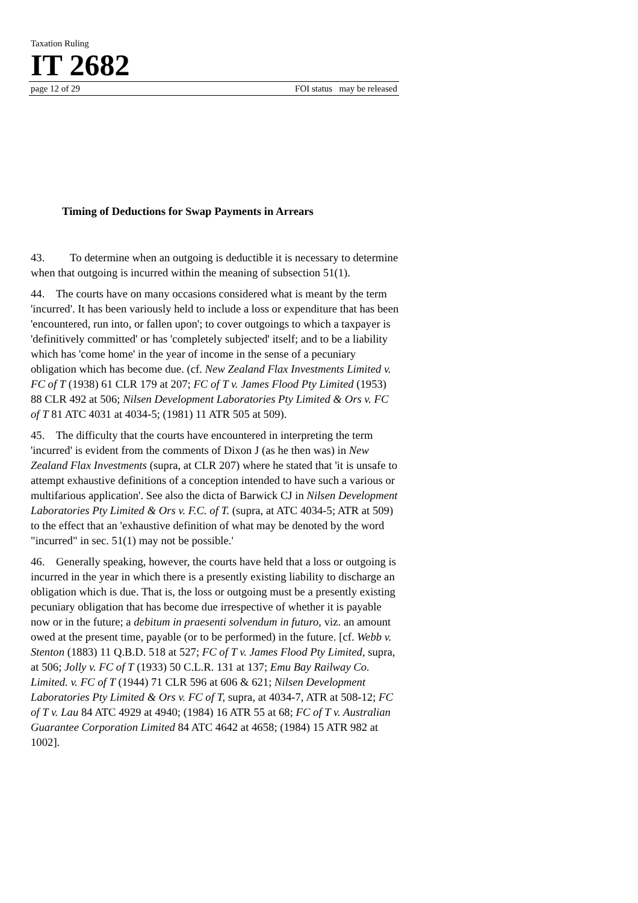Taxation Ruling
IT 2682
page 12 of 29 FOI status may be released
Timing of Deductions for Swap Payments in Arrears
43. To determine when an outgoing is deductible it is necessary to determine when that outgoing is incurred within the meaning of subsection 51(1).
44. The courts have on many occasions considered what is meant by the term 'incurred'. It has been variously held to include a loss or expenditure that has been 'encountered, run into, or fallen upon'; to cover outgoings to which a taxpayer is 'definitively committed' or has 'completely subjected' itself; and to be a liability which has 'come home' in the year of income in the sense of a pecuniary obligation which has become due. (cf. New Zealand Flax Investments Limited v. FC of T (1938) 61 CLR 179 at 207; FC of T v. James Flood Pty Limited (1953) 88 CLR 492 at 506; Nilsen Development Laboratories Pty Limited & Ors v. FC of T 81 ATC 4031 at 4034-5; (1981) 11 ATR 505 at 509).
45. The difficulty that the courts have encountered in interpreting the term 'incurred' is evident from the comments of Dixon J (as he then was) in New Zealand Flax Investments (supra, at CLR 207) where he stated that 'it is unsafe to attempt exhaustive definitions of a conception intended to have such a various or multifarious application'. See also the dicta of Barwick CJ in Nilsen Development Laboratories Pty Limited & Ors v. F.C. of T. (supra, at ATC 4034-5; ATR at 509) to the effect that an 'exhaustive definition of what may be denoted by the word "incurred" in sec. 51(1) may not be possible.'
46. Generally speaking, however, the courts have held that a loss or outgoing is incurred in the year in which there is a presently existing liability to discharge an obligation which is due. That is, the loss or outgoing must be a presently existing pecuniary obligation that has become due irrespective of whether it is payable now or in the future; a debitum in praesenti solvendum in futuro, viz. an amount owed at the present time, payable (or to be performed) in the future. [cf. Webb v. Stenton (1883) 11 Q.B.D. 518 at 527; FC of T v. James Flood Pty Limited, supra, at 506; Jolly v. FC of T (1933) 50 C.L.R. 131 at 137; Emu Bay Railway Co. Limited. v. FC of T (1944) 71 CLR 596 at 606 & 621; Nilsen Development Laboratories Pty Limited & Ors v. FC of T, supra, at 4034-7, ATR at 508-12; FC of T v. Lau 84 ATC 4929 at 4940; (1984) 16 ATR 55 at 68; FC of T v. Australian Guarantee Corporation Limited 84 ATC 4642 at 4658; (1984) 15 ATR 982 at 1002].